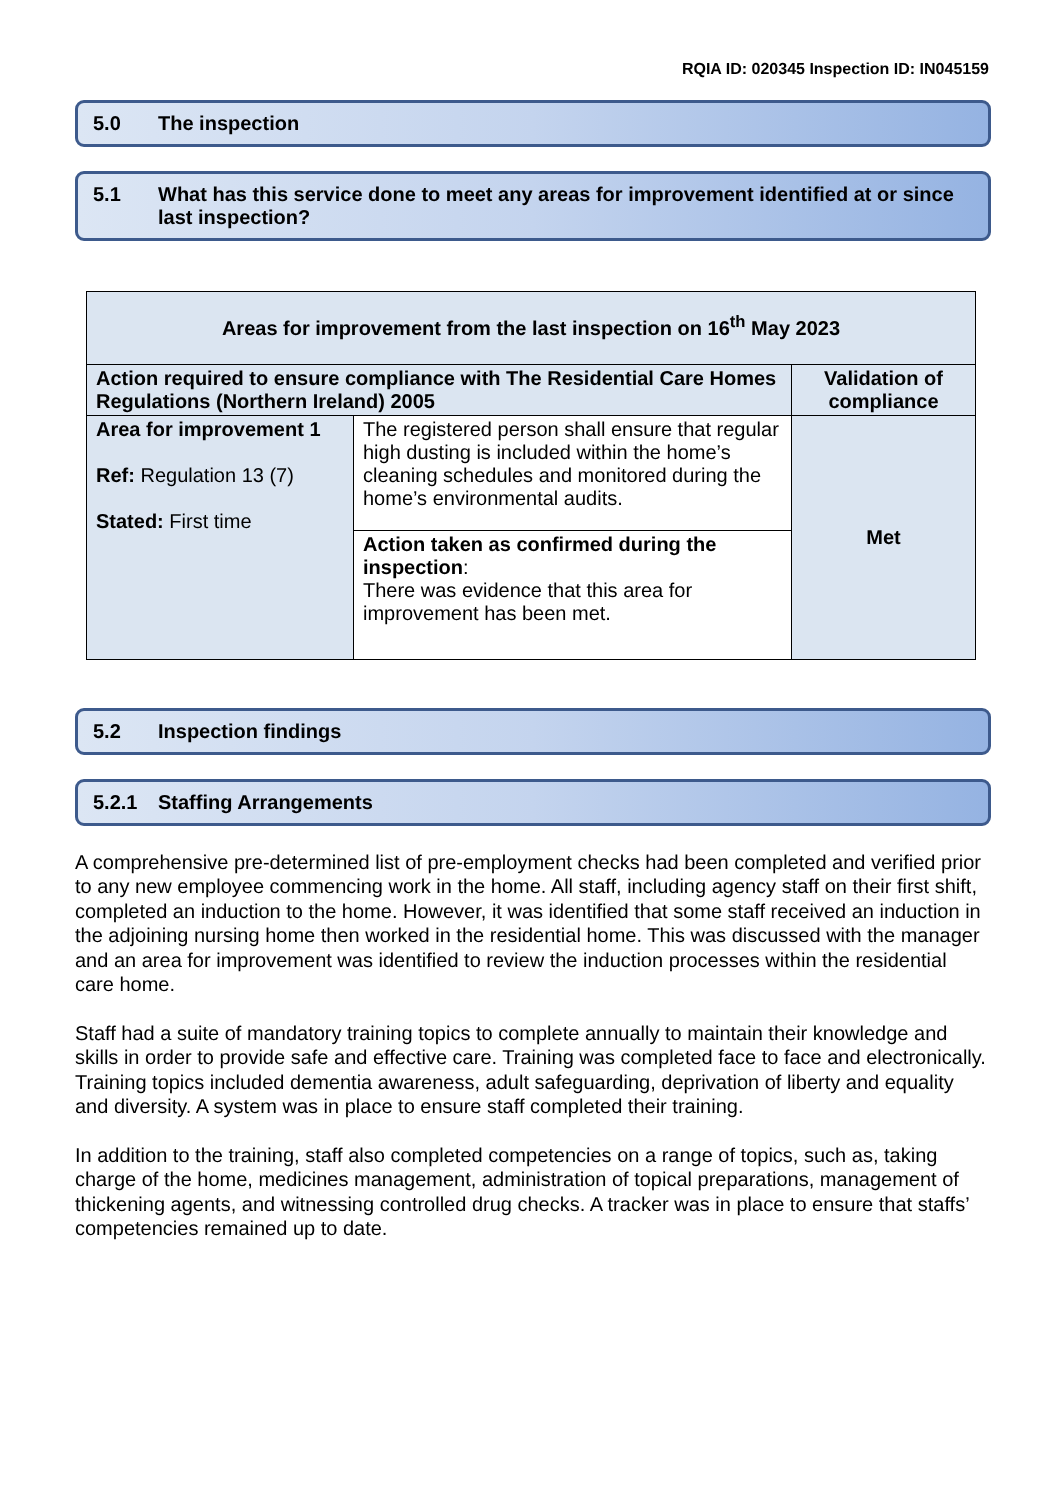RQIA ID: 020345 Inspection ID: IN045159
5.0 The inspection
5.1 What has this service done to meet any areas for improvement identified at or since last inspection?
| Areas for improvement from the last inspection on 16<sup>th</sup> May 2023 | | |
| --- | --- | --- |
| Action required to ensure compliance with The Residential Care Homes Regulations (Northern Ireland) 2005 | | Validation of compliance |
| Area for improvement 1 Ref: Regulation 13 (7) Stated: First time | The registered person shall ensure that regular high dusting is included within the home’s cleaning schedules and monitored during the home’s environmental audits. | Met |
| | Action taken as confirmed during the inspection : There was evidence that this area for improvement has been met. | |
5.2 Inspection findings
5.2.1 Staffing Arrangements
A comprehensive pre-determined list of pre-employment checks had been completed and verified prior to any new employee commencing work in the home. All staff, including agency staff on their first shift, completed an induction to the home. However, it was identified that some staff received an induction in the adjoining nursing home then worked in the residential home. This was discussed with the manager and an area for improvement was identified to review the induction processes within the residential care home.
Staff had a suite of mandatory training topics to complete annually to maintain their knowledge and skills in order to provide safe and effective care. Training was completed face to face and electronically. Training topics included dementia awareness, adult safeguarding, deprivation of liberty and equality and diversity. A system was in place to ensure staff completed their training.
In addition to the training, staff also completed competencies on a range of topics, such as, taking charge of the home, medicines management, administration of topical preparations, management of thickening agents, and witnessing controlled drug checks. A tracker was in place to ensure that staffs’ competencies remained up to date.